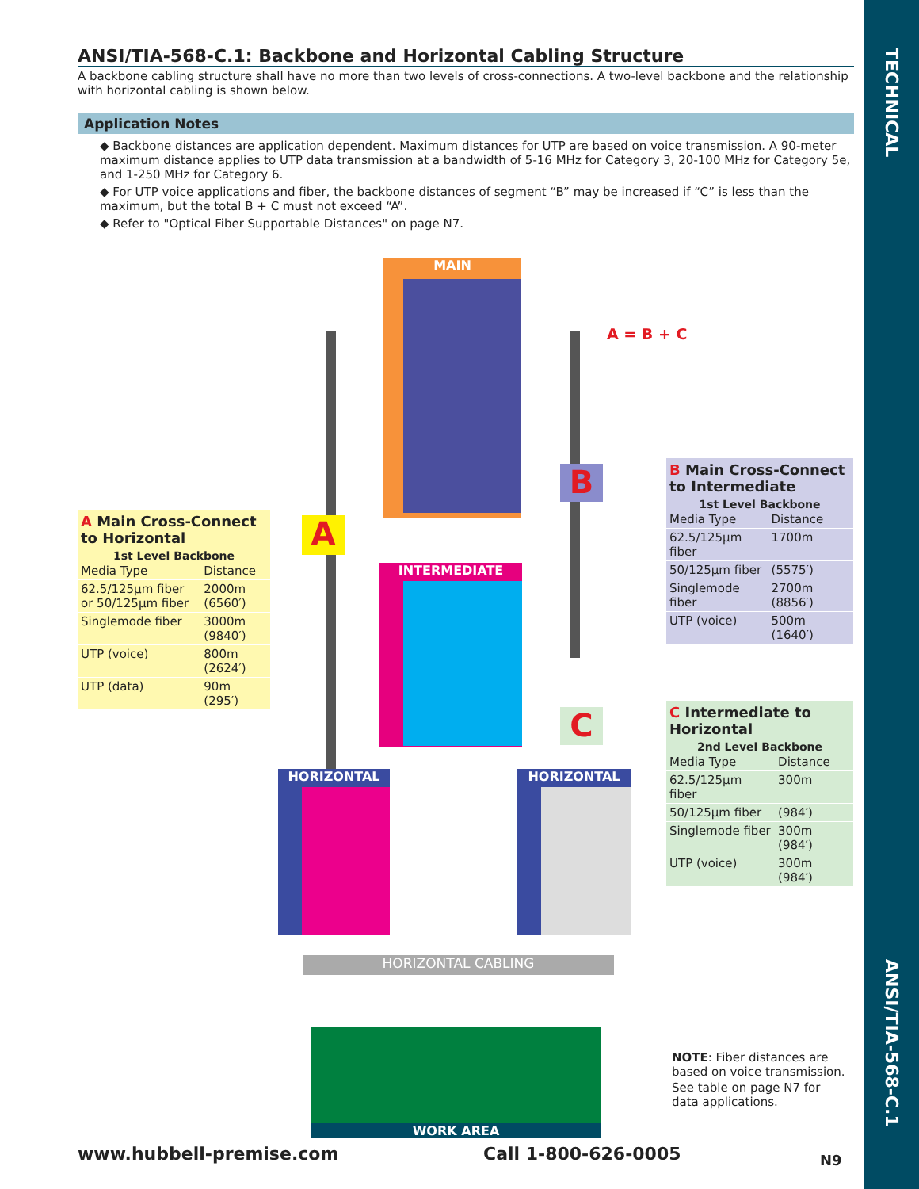TECHNICAL
ANSI/TIA-568-C.1
ANSI/TIA-568-C.1: Backbone and Horizontal Cabling Structure
A backbone cabling structure shall have no more than two levels of cross-connections. A two-level backbone and the relationship with horizontal cabling is shown below.
Application Notes
◆ Backbone distances are application dependent. Maximum distances for UTP are based on voice transmission. A 90-meter maximum distance applies to UTP data transmission at a bandwidth of 5-16 MHz for Category 3, 20-100 MHz for Category 5e, and 1-250 MHz for Category 6.
◆ For UTP voice applications and fiber, the backbone distances of segment “B” may be increased if “C” is less than the maximum, but the total B + C must not exceed “A”.
◆ Refer to "Optical Fiber Supportable Distances" on page N7.
MAIN
A = B + C
INTERMEDIATE
HORIZONTAL HORIZONTAL
B
C
A
HORIZONTAL CABLING
WORK AREA
A Main Cross-Connect to Horizontal
1st Level Backbone
| Media Type | Distance |
| --- | --- |
| 62.5/125µm fiber or 50/125µm fiber | 2000m (6560′) |
| Singlemode fiber | 3000m (9840′) |
| UTP (voice) | 800m (2624′) |
| UTP (data) | 90m (295′) |
B Main Cross-Connect to Intermediate
1st Level Backbone
| Media Type | Distance |
| --- | --- |
| 62.5/125µm fiber | 1700m |
| 50/125µm fiber | (5575′) |
| Singlemode fiber | 2700m (8856′) |
| UTP (voice) | 500m (1640′) |
C Intermediate to Horizontal
2nd Level Backbone
| Media Type | Distance |
| --- | --- |
| 62.5/125µm fiber | 300m |
| 50/125µm fiber | (984′) |
| Singlemode fiber | 300m (984′) |
| UTP (voice) | 300m (984′) |
NOTE: Fiber distances are based on voice transmission.
See table on page N7 for data applications.
www.hubbell-premise.com Call 1-800-626-0005 N9